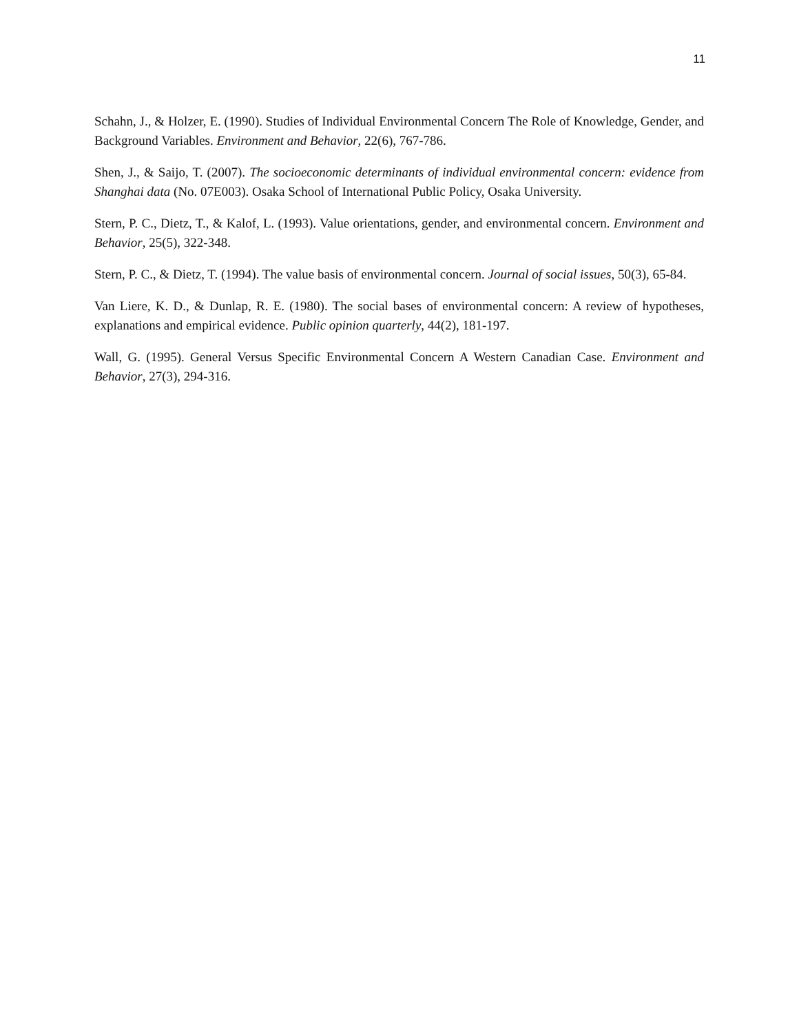11
Schahn, J., & Holzer, E. (1990). Studies of Individual Environmental Concern The Role of Knowledge, Gender, and Background Variables. Environment and Behavior, 22(6), 767-786.
Shen, J., & Saijo, T. (2007). The socioeconomic determinants of individual environmental concern: evidence from Shanghai data (No. 07E003). Osaka School of International Public Policy, Osaka University.
Stern, P. C., Dietz, T., & Kalof, L. (1993). Value orientations, gender, and environmental concern. Environment and Behavior, 25(5), 322-348.
Stern, P. C., & Dietz, T. (1994). The value basis of environmental concern. Journal of social issues, 50(3), 65-84.
Van Liere, K. D., & Dunlap, R. E. (1980). The social bases of environmental concern: A review of hypotheses, explanations and empirical evidence. Public opinion quarterly, 44(2), 181-197.
Wall, G. (1995). General Versus Specific Environmental Concern A Western Canadian Case. Environment and Behavior, 27(3), 294-316.